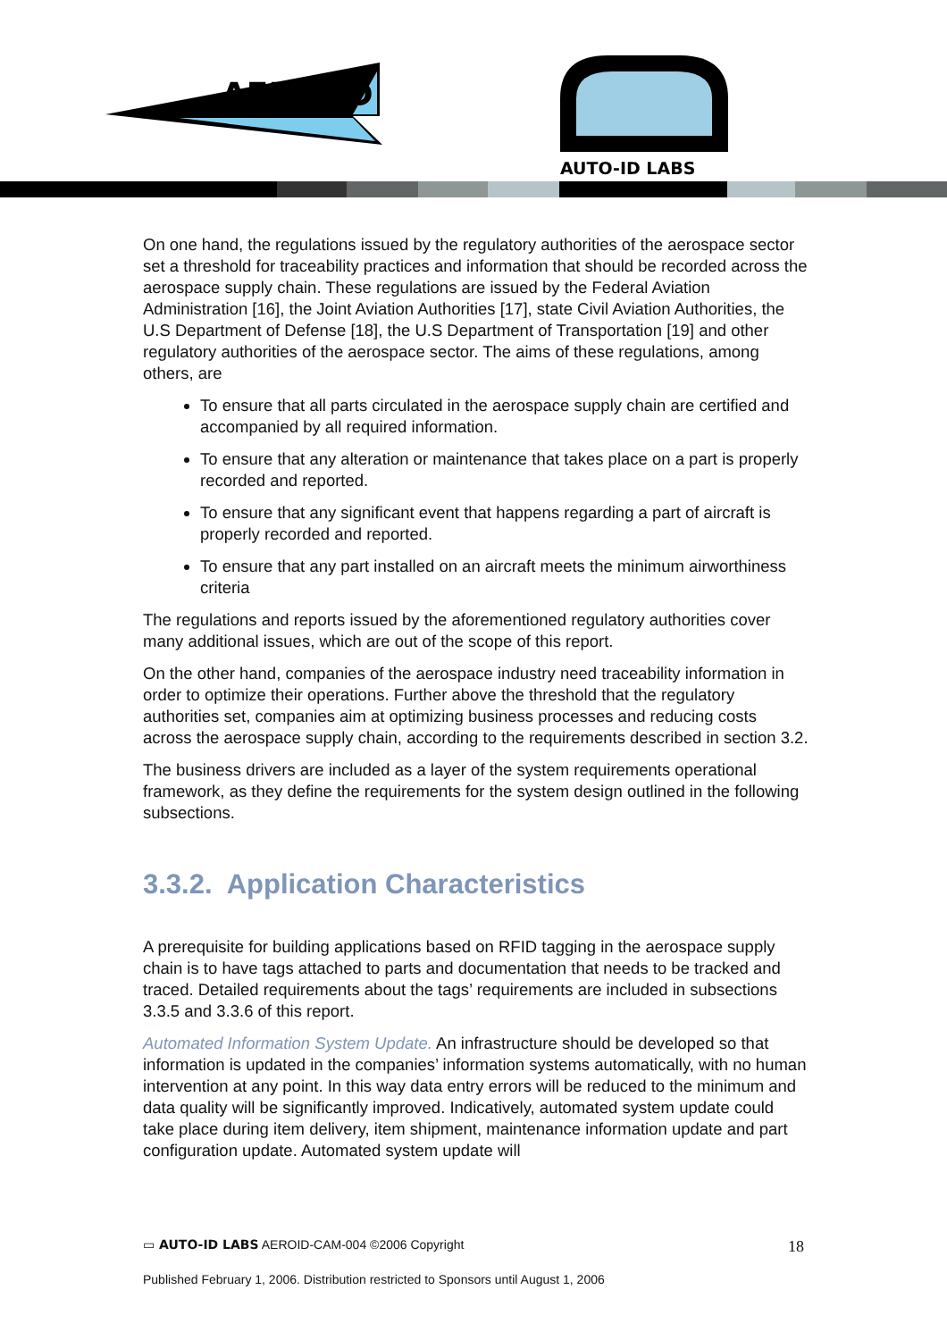AERO-ID
AUTO-ID LABS
On one hand, the regulations issued by the regulatory authorities of the aerospace sector set a threshold for traceability practices and information that should be recorded across the aerospace supply chain. These regulations are issued by the Federal Aviation Administration [16], the Joint Aviation Authorities [17], state Civil Aviation Authorities, the U.S Department of Defense [18], the U.S Department of Transportation [19] and other regulatory authorities of the aerospace sector. The aims of these regulations, among others, are
To ensure that all parts circulated in the aerospace supply chain are certified and accompanied by all required information.
To ensure that any alteration or maintenance that takes place on a part is properly recorded and reported.
To ensure that any significant event that happens regarding a part of aircraft is properly recorded and reported.
To ensure that any part installed on an aircraft meets the minimum airworthiness criteria
The regulations and reports issued by the aforementioned regulatory authorities cover many additional issues, which are out of the scope of this report.
On the other hand, companies of the aerospace industry need traceability information in order to optimize their operations. Further above the threshold that the regulatory authorities set, companies aim at optimizing business processes and reducing costs across the aerospace supply chain, according to the requirements described in section 3.2.
The business drivers are included as a layer of the system requirements operational framework, as they define the requirements for the system design outlined in the following subsections.
3.3.2. Application Characteristics
A prerequisite for building applications based on RFID tagging in the aerospace supply chain is to have tags attached to parts and documentation that needs to be tracked and traced. Detailed requirements about the tags’ requirements are included in subsections 3.3.5 and 3.3.6 of this report.
Automated Information System Update. An infrastructure should be developed so that information is updated in the companies’ information systems automatically, with no human intervention at any point. In this way data entry errors will be reduced to the minimum and data quality will be significantly improved. Indicatively, automated system update could take place during item delivery, item shipment, maintenance information update and part configuration update. Automated system update will
▭ AUTO-ID LABS AEROID-CAM-004 ©2006 Copyright 18
Published February 1, 2006. Distribution restricted to Sponsors until August 1, 2006